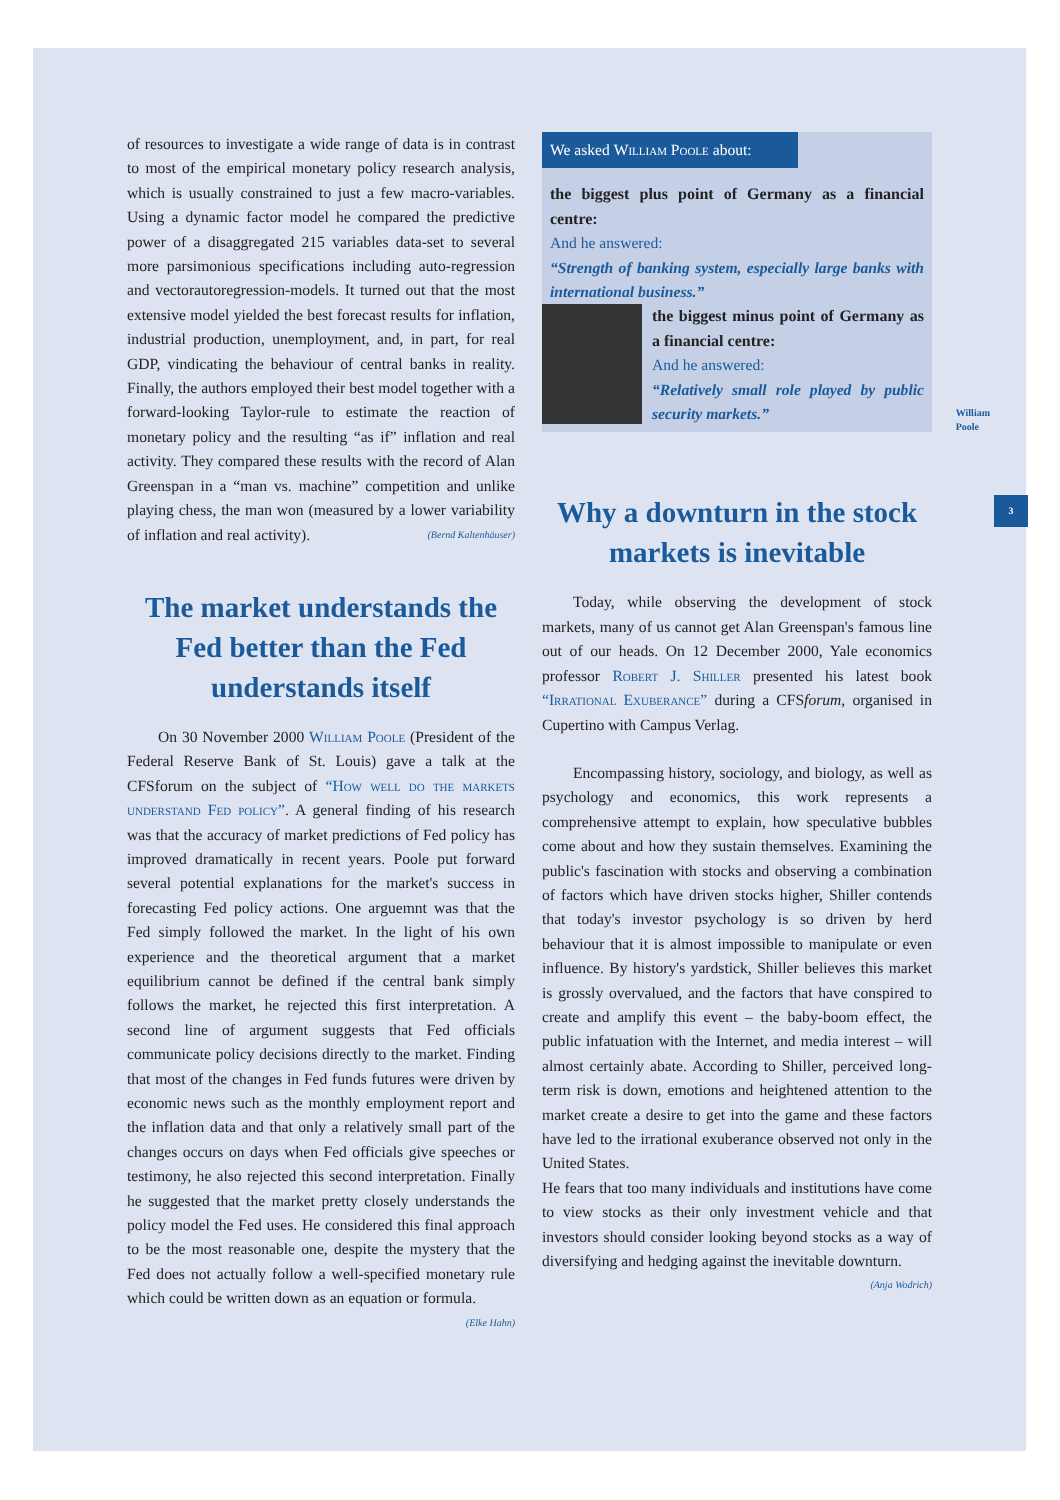3
of resources to investigate a wide range of data is in contrast to most of the empirical monetary policy research analysis, which is usually constrained to just a few macro-variables. Using a dynamic factor model he compared the predictive power of a disaggregated 215 variables data-set to several more parsimonious specifications including auto-regression and vectorautoregression-models. It turned out that the most extensive model yielded the best forecast results for inflation, industrial production, unemployment, and, in part, for real GDP, vindicating the behaviour of central banks in reality. Finally, the authors employed their best model together with a forward-looking Taylor-rule to estimate the reaction of monetary policy and the resulting “as if” inflation and real activity. They compared these results with the record of Alan Greenspan in a “man vs. machine” competition and unlike playing chess, the man won (measured by a lower variability of inflation and real activity). (Bernd Kaltenhäuser)
The market understands the Fed better than the Fed understands itself
On 30 November 2000 William Poole (President of the Federal Reserve Bank of St. Louis) gave a talk at the CFSforum on the subject of “How well do the markets understand Fed policy”. A general finding of his research was that the accuracy of market predictions of Fed policy has improved dramatically in recent years. Poole put forward several potential explanations for the market's success in forecasting Fed policy actions. One arguemnt was that the Fed simply followed the market. In the light of his own experience and the theoretical argument that a market equilibrium cannot be defined if the central bank simply follows the market, he rejected this first interpretation. A second line of argument suggests that Fed officials communicate policy decisions directly to the market. Finding that most of the changes in Fed funds futures were driven by economic news such as the monthly employment report and the inflation data and that only a relatively small part of the changes occurs on days when Fed officials give speeches or testimony, he also rejected this second interpretation. Finally he suggested that the market pretty closely understands the policy model the Fed uses. He considered this final approach to be the most reasonable one, despite the mystery that the Fed does not actually follow a well-specified monetary rule which could be written down as an equation or formula. (Elke Hahn)
We asked William Poole about:
the biggest plus point of Germany as a financial centre:
And he answered:
“Strength of banking system, especially large banks with international business.”
the biggest minus point of Germany as a financial centre:
And he answered:
“Relatively small role played by public security markets.”
William
Poole
Why a downturn in the stock markets is inevitable
Today, while observing the development of stock markets, many of us cannot get Alan Greenspan's famous line out of our heads. On 12 December 2000, Yale economics professor Robert J. Shiller presented his latest book “Irrational Exuberance” during a CFSforum, organised in Cupertino with Campus Verlag.
Encompassing history, sociology, and biology, as well as psychology and economics, this work represents a comprehensive attempt to explain, how speculative bubbles come about and how they sustain themselves. Examining the public's fascination with stocks and observing a combination of factors which have driven stocks higher, Shiller contends that today's investor psychology is so driven by herd behaviour that it is almost impossible to manipulate or even influence. By history's yardstick, Shiller believes this market is grossly overvalued, and the factors that have conspired to create and amplify this event – the baby-boom effect, the public infatuation with the Internet, and media interest – will almost certainly abate. According to Shiller, perceived long-term risk is down, emotions and heightened attention to the market create a desire to get into the game and these factors have led to the irrational exuberance observed not only in the United States.
He fears that too many individuals and institutions have come to view stocks as their only investment vehicle and that investors should consider looking beyond stocks as a way of diversifying and hedging against the inevitable downturn. (Anja Wodrich)